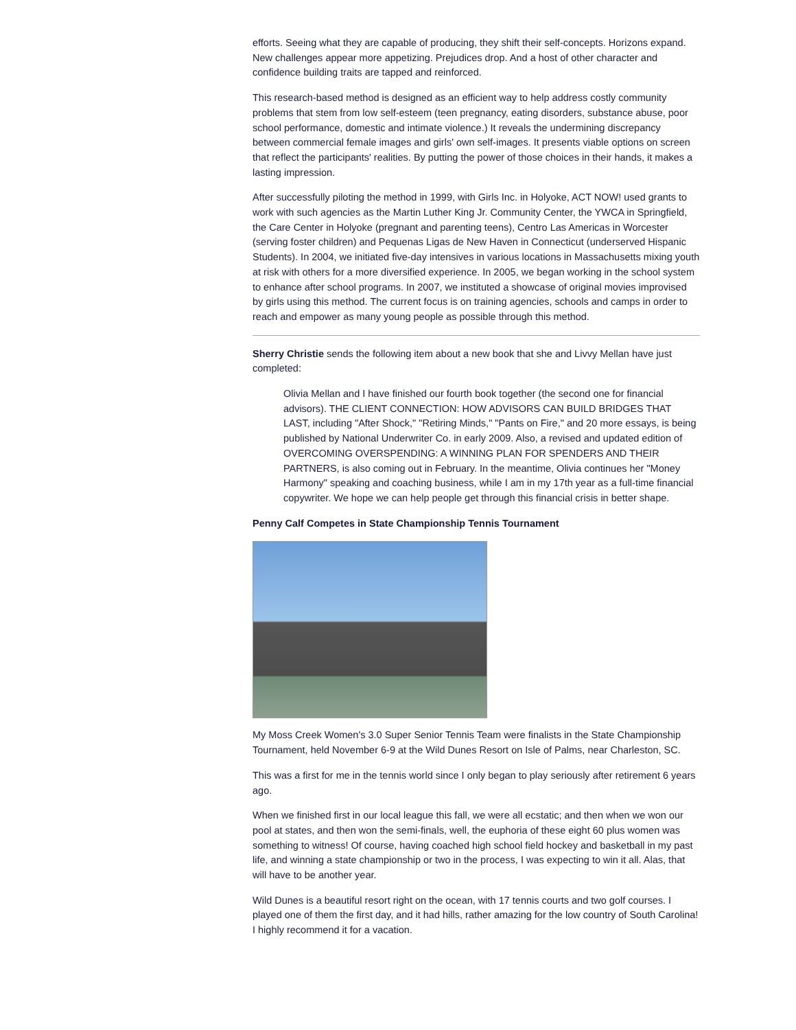efforts. Seeing what they are capable of producing, they shift their self-concepts. Horizons expand. New challenges appear more appetizing. Prejudices drop. And a host of other character and confidence building traits are tapped and reinforced.
This research-based method is designed as an efficient way to help address costly community problems that stem from low self-esteem (teen pregnancy, eating disorders, substance abuse, poor school performance, domestic and intimate violence.) It reveals the undermining discrepancy between commercial female images and girls' own self-images. It presents viable options on screen that reflect the participants' realities. By putting the power of those choices in their hands, it makes a lasting impression.
After successfully piloting the method in 1999, with Girls Inc. in Holyoke, ACT NOW! used grants to work with such agencies as the Martin Luther King Jr. Community Center, the YWCA in Springfield, the Care Center in Holyoke (pregnant and parenting teens), Centro Las Americas in Worcester (serving foster children) and Pequenas Ligas de New Haven in Connecticut (underserved Hispanic Students). In 2004, we initiated five-day intensives in various locations in Massachusetts mixing youth at risk with others for a more diversified experience. In 2005, we began working in the school system to enhance after school programs. In 2007, we instituted a showcase of original movies improvised by girls using this method. The current focus is on training agencies, schools and camps in order to reach and empower as many young people as possible through this method.
Sherry Christie sends the following item about a new book that she and Livvy Mellan have just completed:
Olivia Mellan and I have finished our fourth book together (the second one for financial advisors). THE CLIENT CONNECTION: HOW ADVISORS CAN BUILD BRIDGES THAT LAST, including "After Shock," "Retiring Minds," "Pants on Fire," and 20 more essays, is being published by National Underwriter Co. in early 2009. Also, a revised and updated edition of OVERCOMING OVERSPENDING: A WINNING PLAN FOR SPENDERS AND THEIR PARTNERS, is also coming out in February. In the meantime, Olivia continues her "Money Harmony" speaking and coaching business, while I am in my 17th year as a full-time financial copywriter. We hope we can help people get through this financial crisis in better shape.
Penny Calf Competes in State Championship Tennis Tournament
My Moss Creek Women's 3.0 Super Senior Tennis Team were finalists in the State Championship Tournament, held November 6-9 at the Wild Dunes Resort on Isle of Palms, near Charleston, SC.
This was a first for me in the tennis world since I only began to play seriously after retirement 6 years ago.
When we finished first in our local league this fall, we were all ecstatic; and then when we won our pool at states, and then won the semi-finals, well, the euphoria of these eight 60 plus women was something to witness! Of course, having coached high school field hockey and basketball in my past life, and winning a state championship or two in the process, I was expecting to win it all. Alas, that will have to be another year.
Wild Dunes is a beautiful resort right on the ocean, with 17 tennis courts and two golf courses. I played one of them the first day, and it had hills, rather amazing for the low country of South Carolina! I highly recommend it for a vacation.